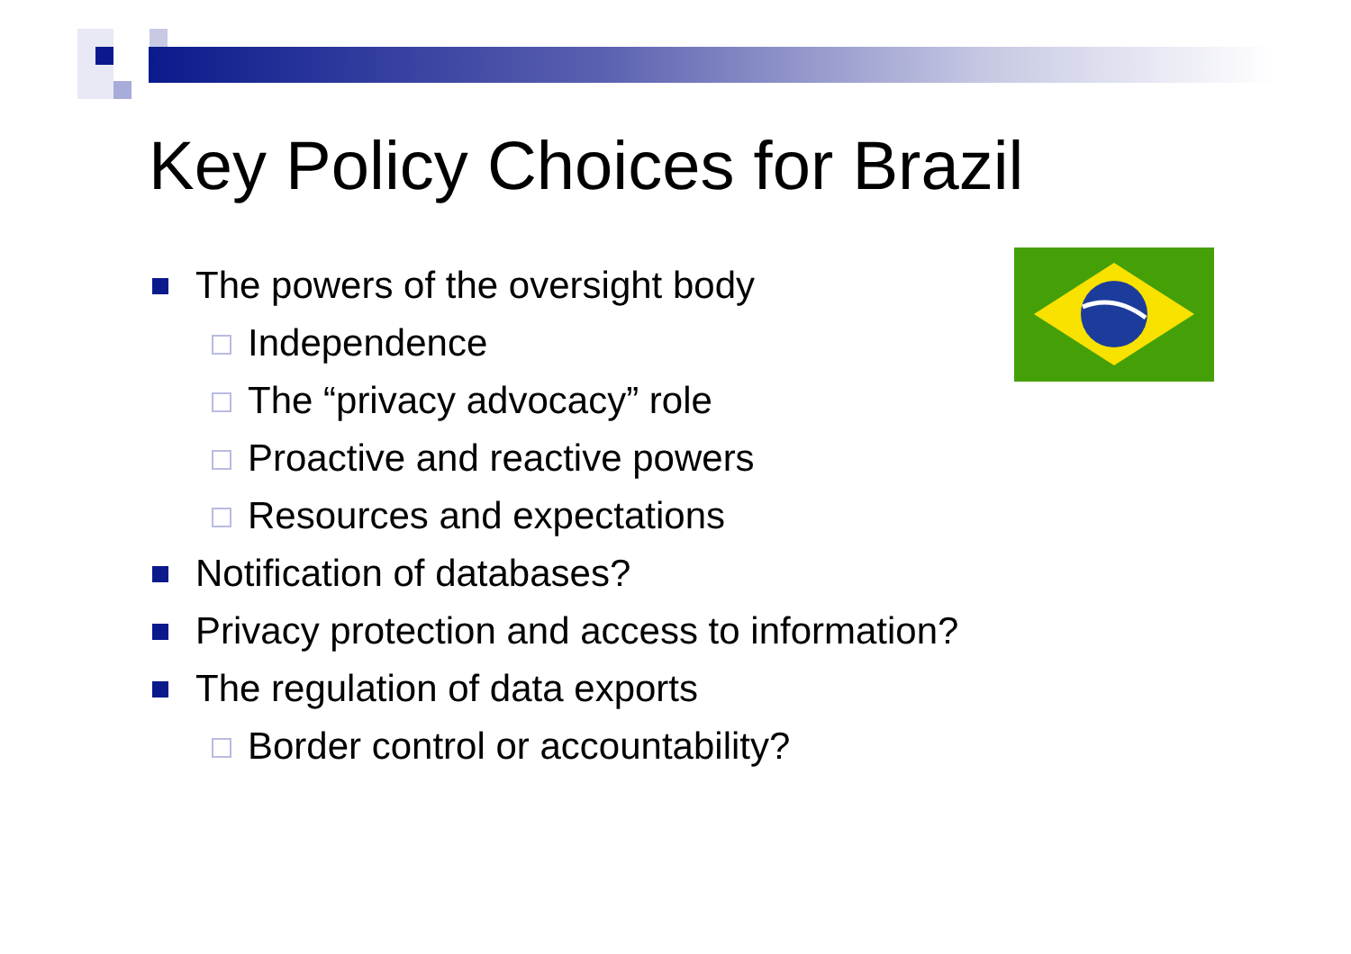Key Policy Choices for Brazil
The powers of the oversight body
Independence
The “privacy advocacy” role
Proactive and reactive powers
Resources and expectations
Notification of databases?
Privacy protection and access to information?
The regulation of data exports
Border control or accountability?